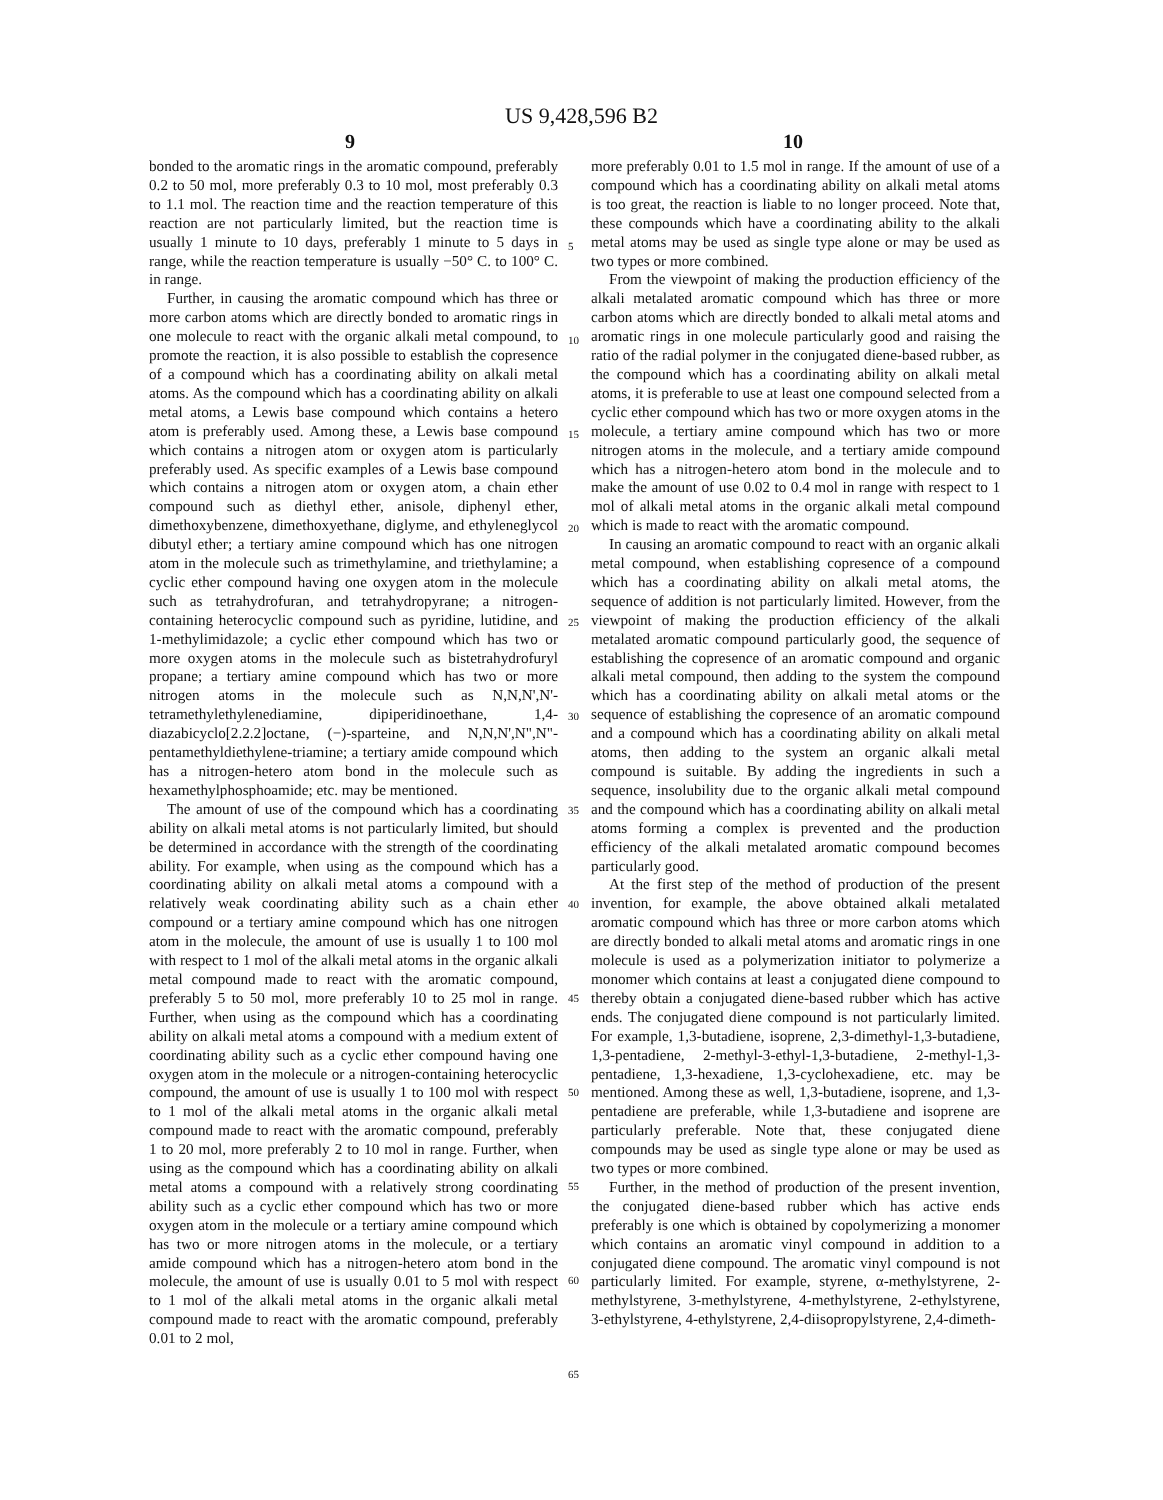US 9,428,596 B2
9 10
bonded to the aromatic rings in the aromatic compound, preferably 0.2 to 50 mol, more preferably 0.3 to 10 mol, most preferably 0.3 to 1.1 mol. The reaction time and the reaction temperature of this reaction are not particularly limited, but the reaction time is usually 1 minute to 10 days, preferably 1 minute to 5 days in range, while the reaction temperature is usually −50° C. to 100° C. in range.
Further, in causing the aromatic compound which has three or more carbon atoms which are directly bonded to aromatic rings in one molecule to react with the organic alkali metal compound, to promote the reaction, it is also possible to establish the copresence of a compound which has a coordinating ability on alkali metal atoms. As the compound which has a coordinating ability on alkali metal atoms, a Lewis base compound which contains a hetero atom is preferably used. Among these, a Lewis base compound which contains a nitrogen atom or oxygen atom is particularly preferably used. As specific examples of a Lewis base compound which contains a nitrogen atom or oxygen atom, a chain ether compound such as diethyl ether, anisole, diphenyl ether, dimethoxybenzene, dimethoxyethane, diglyme, and ethyleneglycol dibutyl ether; a tertiary amine compound which has one nitrogen atom in the molecule such as trimethylamine, and triethylamine; a cyclic ether compound having one oxygen atom in the molecule such as tetrahydrofuran, and tetrahydropyrane; a nitrogen-containing heterocyclic compound such as pyridine, lutidine, and 1-methylimidazole; a cyclic ether compound which has two or more oxygen atoms in the molecule such as bistetrahydrofuryl propane; a tertiary amine compound which has two or more nitrogen atoms in the molecule such as N,N,N',N'-tetramethylethylenediamine, dipiperidinoethane, 1,4-diazabicyclo[2.2.2]octane, (−)-sparteine, and N,N,N',N",N"-pentamethyldiethylene-triamine; a tertiary amide compound which has a nitrogen-hetero atom bond in the molecule such as hexamethylphosphoamide; etc. may be mentioned.
The amount of use of the compound which has a coordinating ability on alkali metal atoms is not particularly limited, but should be determined in accordance with the strength of the coordinating ability. For example, when using as the compound which has a coordinating ability on alkali metal atoms a compound with a relatively weak coordinating ability such as a chain ether compound or a tertiary amine compound which has one nitrogen atom in the molecule, the amount of use is usually 1 to 100 mol with respect to 1 mol of the alkali metal atoms in the organic alkali metal compound made to react with the aromatic compound, preferably 5 to 50 mol, more preferably 10 to 25 mol in range. Further, when using as the compound which has a coordinating ability on alkali metal atoms a compound with a medium extent of coordinating ability such as a cyclic ether compound having one oxygen atom in the molecule or a nitrogen-containing heterocyclic compound, the amount of use is usually 1 to 100 mol with respect to 1 mol of the alkali metal atoms in the organic alkali metal compound made to react with the aromatic compound, preferably 1 to 20 mol, more preferably 2 to 10 mol in range. Further, when using as the compound which has a coordinating ability on alkali metal atoms a compound with a relatively strong coordinating ability such as a cyclic ether compound which has two or more oxygen atom in the molecule or a tertiary amine compound which has two or more nitrogen atoms in the molecule, or a tertiary amide compound which has a nitrogen-hetero atom bond in the molecule, the amount of use is usually 0.01 to 5 mol with respect to 1 mol of the alkali metal atoms in the organic alkali metal compound made to react with the aromatic compound, preferably 0.01 to 2 mol,
5
10
15
20
25
30
35
40
45
50
55
60
65
more preferably 0.01 to 1.5 mol in range. If the amount of use of a compound which has a coordinating ability on alkali metal atoms is too great, the reaction is liable to no longer proceed. Note that, these compounds which have a coordinating ability to the alkali metal atoms may be used as single type alone or may be used as two types or more combined.
From the viewpoint of making the production efficiency of the alkali metalated aromatic compound which has three or more carbon atoms which are directly bonded to alkali metal atoms and aromatic rings in one molecule particularly good and raising the ratio of the radial polymer in the conjugated diene-based rubber, as the compound which has a coordinating ability on alkali metal atoms, it is preferable to use at least one compound selected from a cyclic ether compound which has two or more oxygen atoms in the molecule, a tertiary amine compound which has two or more nitrogen atoms in the molecule, and a tertiary amide compound which has a nitrogen-hetero atom bond in the molecule and to make the amount of use 0.02 to 0.4 mol in range with respect to 1 mol of alkali metal atoms in the organic alkali metal compound which is made to react with the aromatic compound.
In causing an aromatic compound to react with an organic alkali metal compound, when establishing copresence of a compound which has a coordinating ability on alkali metal atoms, the sequence of addition is not particularly limited. However, from the viewpoint of making the production efficiency of the alkali metalated aromatic compound particularly good, the sequence of establishing the copresence of an aromatic compound and organic alkali metal compound, then adding to the system the compound which has a coordinating ability on alkali metal atoms or the sequence of establishing the copresence of an aromatic compound and a compound which has a coordinating ability on alkali metal atoms, then adding to the system an organic alkali metal compound is suitable. By adding the ingredients in such a sequence, insolubility due to the organic alkali metal compound and the compound which has a coordinating ability on alkali metal atoms forming a complex is prevented and the production efficiency of the alkali metalated aromatic compound becomes particularly good.
At the first step of the method of production of the present invention, for example, the above obtained alkali metalated aromatic compound which has three or more carbon atoms which are directly bonded to alkali metal atoms and aromatic rings in one molecule is used as a polymerization initiator to polymerize a monomer which contains at least a conjugated diene compound to thereby obtain a conjugated diene-based rubber which has active ends. The conjugated diene compound is not particularly limited. For example, 1,3-butadiene, isoprene, 2,3-dimethyl-1,3-butadiene, 1,3-pentadiene, 2-methyl-3-ethyl-1,3-butadiene, 2-methyl-1,3-pentadiene, 1,3-hexadiene, 1,3-cyclohexadiene, etc. may be mentioned. Among these as well, 1,3-butadiene, isoprene, and 1,3-pentadiene are preferable, while 1,3-butadiene and isoprene are particularly preferable. Note that, these conjugated diene compounds may be used as single type alone or may be used as two types or more combined.
Further, in the method of production of the present invention, the conjugated diene-based rubber which has active ends preferably is one which is obtained by copolymerizing a monomer which contains an aromatic vinyl compound in addition to a conjugated diene compound. The aromatic vinyl compound is not particularly limited. For example, styrene, α-methylstyrene, 2-methylstyrene, 3-methylstyrene, 4-methylstyrene, 2-ethylstyrene, 3-ethylstyrene, 4-ethylstyrene, 2,4-diisopropylstyrene, 2,4-dimeth-